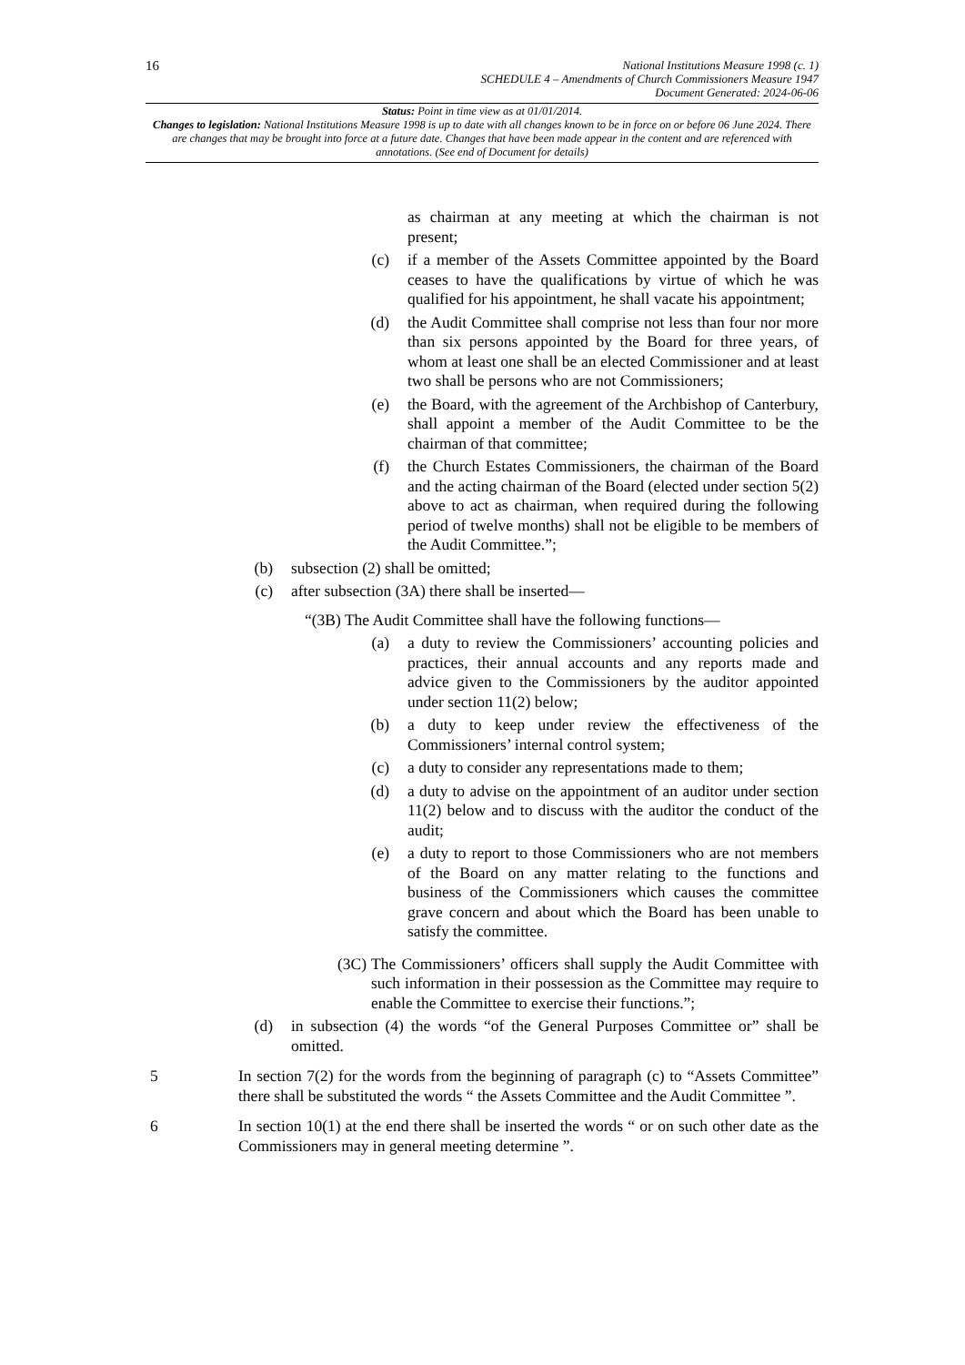16
National Institutions Measure 1998 (c. 1)
SCHEDULE 4 – Amendments of Church Commissioners Measure 1947
Document Generated: 2024-06-06
Status: Point in time view as at 01/01/2014.
Changes to legislation: National Institutions Measure 1998 is up to date with all changes known to be in force on or before 06 June 2024. There are changes that may be brought into force at a future date. Changes that have been made appear in the content and are referenced with annotations. (See end of Document for details)
as chairman at any meeting at which the chairman is not present;
(c) if a member of the Assets Committee appointed by the Board ceases to have the qualifications by virtue of which he was qualified for his appointment, he shall vacate his appointment;
(d) the Audit Committee shall comprise not less than four nor more than six persons appointed by the Board for three years, of whom at least one shall be an elected Commissioner and at least two shall be persons who are not Commissioners;
(e) the Board, with the agreement of the Archbishop of Canterbury, shall appoint a member of the Audit Committee to be the chairman of that committee;
(f) the Church Estates Commissioners, the chairman of the Board and the acting chairman of the Board (elected under section 5(2) above to act as chairman, when required during the following period of twelve months) shall not be eligible to be members of the Audit Committee.”;
(b) subsection (2) shall be omitted;
(c) after subsection (3A) there shall be inserted—
“(3B) The Audit Committee shall have the following functions—
(a) a duty to review the Commissioners’ accounting policies and practices, their annual accounts and any reports made and advice given to the Commissioners by the auditor appointed under section 11(2) below;
(b) a duty to keep under review the effectiveness of the Commissioners’ internal control system;
(c) a duty to consider any representations made to them;
(d) a duty to advise on the appointment of an auditor under section 11(2) below and to discuss with the auditor the conduct of the audit;
(e) a duty to report to those Commissioners who are not members of the Board on any matter relating to the functions and business of the Commissioners which causes the committee grave concern and about which the Board has been unable to satisfy the committee.
(3C) The Commissioners’ officers shall supply the Audit Committee with such information in their possession as the Committee may require to enable the Committee to exercise their functions.”;
(d) in subsection (4) the words “of the General Purposes Committee or” shall be omitted.
5 In section 7(2) for the words from the beginning of paragraph (c) to “Assets Committee” there shall be substituted the words “ the Assets Committee and the Audit Committee ”.
6 In section 10(1) at the end there shall be inserted the words “ or on such other date as the Commissioners may in general meeting determine ”.